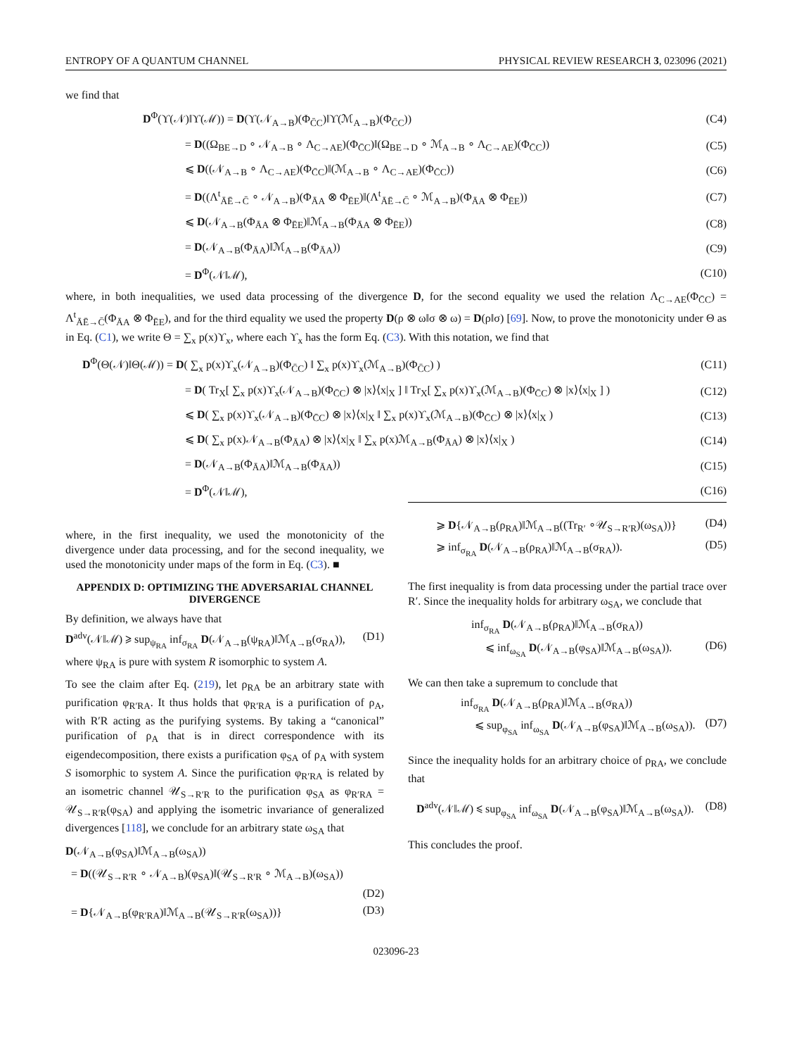ENTROPY OF A QUANTUM CHANNEL PHYSICAL REVIEW RESEARCH 3, 023096 (2021)
we find that
D<sup>Φ</sup>(ϒ(𝒩)‖ϒ(ℳ)) = D(ϒ(𝒩<sub>A→B</sub>)(Φ<sub>C̄C</sub>)‖ϒ(ℳ<sub>A→B</sub>)(Φ<sub>C̄C</sub>)) (C4)
= D((Ω<sub>BE→D</sub> ∘ 𝒩<sub>A→B</sub> ∘ Λ<sub>C→AE</sub>)(Φ<sub>C̄C</sub>)‖(Ω<sub>BE→D</sub> ∘ ℳ<sub>A→B</sub> ∘ Λ<sub>C→AE</sub>)(Φ<sub>C̄C</sub>)) (C5)
⩽ D((𝒩<sub>A→B</sub> ∘ Λ<sub>C→AE</sub>)(Φ<sub>C̄C</sub>)‖(ℳ<sub>A→B</sub> ∘ Λ<sub>C→AE</sub>)(Φ<sub>C̄C</sub>)) (C6)
= D((Λ<sup>t</sup><sub>ĀĒ→C̄</sub> ∘ 𝒩<sub>A→B</sub>)(Φ<sub>ĀA</sub> ⊗ Φ<sub>ĒE</sub>)‖(Λ<sup>t</sup><sub>ĀĒ→C̄</sub> ∘ ℳ<sub>A→B</sub>)(Φ<sub>ĀA</sub> ⊗ Φ<sub>ĒE</sub>)) (C7)
⩽ D(𝒩<sub>A→B</sub>(Φ<sub>ĀA</sub> ⊗ Φ<sub>ĒE</sub>)‖ℳ<sub>A→B</sub>(Φ<sub>ĀA</sub> ⊗ Φ<sub>ĒE</sub>)) (C8)
= D(𝒩<sub>A→B</sub>(Φ<sub>ĀA</sub>)‖ℳ<sub>A→B</sub>(Φ<sub>ĀA</sub>)) (C9)
= D<sup>Φ</sup>(𝒩‖ℳ), (C10)
where, in both inequalities, we used data processing of the divergence D, for the second equality we used the relation Λ<sub>C→AE</sub>(Φ<sub>C̄C</sub>) = Λ<sup>t</sup><sub>ĀĒ→C̄</sub>(Φ<sub>ĀA</sub> ⊗ Φ<sub>ĒE</sub>), and for the third equality we used the property D(ρ ⊗ ω‖σ ⊗ ω) = D(ρ‖σ) [69]. Now, to prove the monotonicity under Θ as in Eq. (C1), we write Θ = ∑<sub>x</sub> p(x)ϒ<sub>x</sub>, where each ϒ<sub>x</sub> has the form Eq. (C3). With this notation, we find that
D<sup>Φ</sup>(Θ(𝒩)‖Θ(ℳ)) = D( ∑<sub>x</sub> p(x)ϒ<sub>x</sub>(𝒩<sub>A→B</sub>)(Φ<sub>C̄C</sub>) ‖ ∑<sub>x</sub> p(x)ϒ<sub>x</sub>(ℳ<sub>A→B</sub>)(Φ<sub>C̄C</sub>) ) (C11)
= D( Tr<sub>X</sub>[ ∑<sub>x</sub> p(x)ϒ<sub>x</sub>(𝒩<sub>A→B</sub>)(Φ<sub>C̄C</sub>) ⊗ |x⟩⟨x|<sub>X</sub> ] ‖ Tr<sub>X</sub>[ ∑<sub>x</sub> p(x)ϒ<sub>x</sub>(ℳ<sub>A→B</sub>)(Φ<sub>C̄C</sub>) ⊗ |x⟩⟨x|<sub>X</sub> ] ) (C12)
⩽ D( ∑<sub>x</sub> p(x)ϒ<sub>x</sub>(𝒩<sub>A→B</sub>)(Φ<sub>C̄C</sub>) ⊗ |x⟩⟨x|<sub>X</sub> ‖ ∑<sub>x</sub> p(x)ϒ<sub>x</sub>(ℳ<sub>A→B</sub>)(Φ<sub>C̄C</sub>) ⊗ |x⟩⟨x|<sub>X</sub> ) (C13)
⩽ D( ∑<sub>x</sub> p(x)𝒩<sub>A→B</sub>(Φ<sub>ĀA</sub>) ⊗ |x⟩⟨x|<sub>X</sub> ‖ ∑<sub>x</sub> p(x)ℳ<sub>A→B</sub>(Φ<sub>ĀA</sub>) ⊗ |x⟩⟨x|<sub>X</sub> ) (C14)
= D(𝒩<sub>A→B</sub>(Φ<sub>ĀA</sub>)‖ℳ<sub>A→B</sub>(Φ<sub>ĀA</sub>)) (C15)
= D<sup>Φ</sup>(𝒩‖ℳ), (C16)
where, in the first inequality, we used the monotonicity of the divergence under data processing, and for the second inequality, we used the monotonicity under maps of the form in Eq. (C3). ■
APPENDIX D: OPTIMIZING THE ADVERSARIAL CHANNEL DIVERGENCE
By definition, we always have that
D<sup>adv</sup>(𝒩‖ℳ) ⩾ sup<sub>ψ<sub>RA</sub></sub> inf<sub>σ<sub>RA</sub></sub> D(𝒩<sub>A→B</sub>(ψ<sub>RA</sub>)‖ℳ<sub>A→B</sub>(σ<sub>RA</sub>)), (D1)
where ψ<sub>RA</sub> is pure with system R isomorphic to system A.
To see the claim after Eq. (219), let ρ<sub>RA</sub> be an arbitrary state with purification φ<sub>R′RA</sub>. It thus holds that φ<sub>R′RA</sub> is a purification of ρ<sub>A</sub>, with R′R acting as the purifying systems. By taking a “canonical” purification of ρ<sub>A</sub> that is in direct correspondence with its eigendecomposition, there exists a purification φ<sub>SA</sub> of ρ<sub>A</sub> with system S isomorphic to system A. Since the purification φ<sub>R′RA</sub> is related by an isometric channel 𝒰<sub>S→R′R</sub> to the purification φ<sub>SA</sub> as φ<sub>R′RA</sub> = 𝒰<sub>S→R′R</sub>(φ<sub>SA</sub>) and applying the isometric invariance of generalized divergences [118], we conclude for an arbitrary state ω<sub>SA</sub> that
D(𝒩<sub>A→B</sub>(φ<sub>SA</sub>)‖ℳ<sub>A→B</sub>(ω<sub>SA</sub>))
= D((𝒰<sub>S→R′R</sub> ∘ 𝒩<sub>A→B</sub>)(φ<sub>SA</sub>)‖(𝒰<sub>S→R′R</sub> ∘ ℳ<sub>A→B</sub>)(ω<sub>SA</sub>))
(D2)
= D{𝒩<sub>A→B</sub>(φ<sub>R′RA</sub>)‖ℳ<sub>A→B</sub>(𝒰<sub>S→R′R</sub>(ω<sub>SA</sub>))} (D3)
⩾ D{𝒩<sub>A→B</sub>(ρ<sub>RA</sub>)‖ℳ<sub>A→B</sub>((Tr<sub>R′</sub> ∘𝒰<sub>S→R′R</sub>)(ω<sub>SA</sub>))} (D4)
⩾ inf<sub>σ<sub>RA</sub></sub> D(𝒩<sub>A→B</sub>(ρ<sub>RA</sub>)‖ℳ<sub>A→B</sub>(σ<sub>RA</sub>)). (D5)
The first inequality is from data processing under the partial trace over R′. Since the inequality holds for arbitrary ω<sub>SA</sub>, we conclude that
inf<sub>σ<sub>RA</sub></sub> D(𝒩<sub>A→B</sub>(ρ<sub>RA</sub>)‖ℳ<sub>A→B</sub>(σ<sub>RA</sub>))
⩽ inf<sub>ω<sub>SA</sub></sub> D(𝒩<sub>A→B</sub>(φ<sub>SA</sub>)‖ℳ<sub>A→B</sub>(ω<sub>SA</sub>)). (D6)
We can then take a supremum to conclude that
inf<sub>σ<sub>RA</sub></sub> D(𝒩<sub>A→B</sub>(ρ<sub>RA</sub>)‖ℳ<sub>A→B</sub>(σ<sub>RA</sub>))
⩽ sup<sub>φ<sub>SA</sub></sub> inf<sub>ω<sub>SA</sub></sub> D(𝒩<sub>A→B</sub>(φ<sub>SA</sub>)‖ℳ<sub>A→B</sub>(ω<sub>SA</sub>)). (D7)
Since the inequality holds for an arbitrary choice of ρ<sub>RA</sub>, we conclude that
D<sup>adv</sup>(𝒩‖ℳ) ⩽ sup<sub>φ<sub>SA</sub></sub> inf<sub>ω<sub>SA</sub></sub> D(𝒩<sub>A→B</sub>(φ<sub>SA</sub>)‖ℳ<sub>A→B</sub>(ω<sub>SA</sub>)). (D8)
This concludes the proof.
023096-23